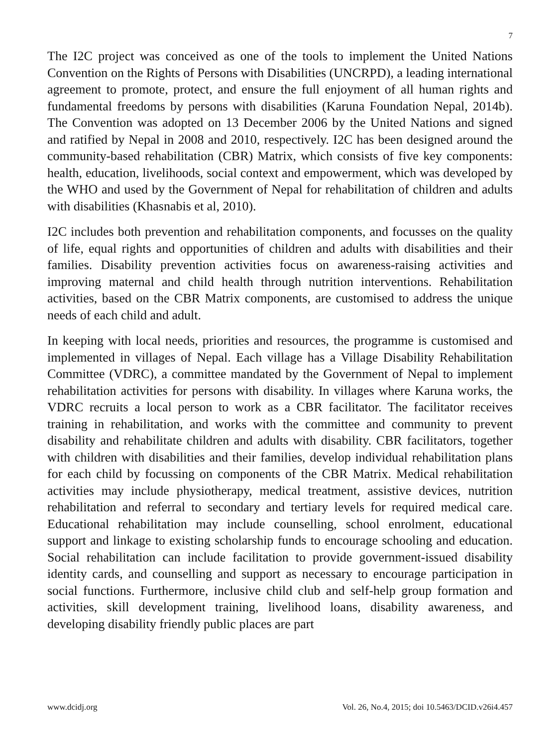7
The I2C project was conceived as one of the tools to implement the United Nations Convention on the Rights of Persons with Disabilities (UNCRPD), a leading international agreement to promote, protect, and ensure the full enjoyment of all human rights and fundamental freedoms by persons with disabilities (Karuna Foundation Nepal, 2014b). The Convention was adopted on 13 December 2006 by the United Nations and signed and ratified by Nepal in 2008 and 2010, respectively. I2C has been designed around the community-based rehabilitation (CBR) Matrix, which consists of five key components: health, education, livelihoods, social context and empowerment, which was developed by the WHO and used by the Government of Nepal for rehabilitation of children and adults with disabilities (Khasnabis et al, 2010).
I2C includes both prevention and rehabilitation components, and focusses on the quality of life, equal rights and opportunities of children and adults with disabilities and their families. Disability prevention activities focus on awareness-raising activities and improving maternal and child health through nutrition interventions. Rehabilitation activities, based on the CBR Matrix components, are customised to address the unique needs of each child and adult.
In keeping with local needs, priorities and resources, the programme is customised and implemented in villages of Nepal. Each village has a Village Disability Rehabilitation Committee (VDRC), a committee mandated by the Government of Nepal to implement rehabilitation activities for persons with disability. In villages where Karuna works, the VDRC recruits a local person to work as a CBR facilitator. The facilitator receives training in rehabilitation, and works with the committee and community to prevent disability and rehabilitate children and adults with disability. CBR facilitators, together with children with disabilities and their families, develop individual rehabilitation plans for each child by focussing on components of the CBR Matrix. Medical rehabilitation activities may include physiotherapy, medical treatment, assistive devices, nutrition rehabilitation and referral to secondary and tertiary levels for required medical care. Educational rehabilitation may include counselling, school enrolment, educational support and linkage to existing scholarship funds to encourage schooling and education. Social rehabilitation can include facilitation to provide government-issued disability identity cards, and counselling and support as necessary to encourage participation in social functions. Furthermore, inclusive child club and self-help group formation and activities, skill development training, livelihood loans, disability awareness, and developing disability friendly public places are part
www.dcidj.org Vol. 26, No.4, 2015; doi 10.5463/DCID.v26i4.457